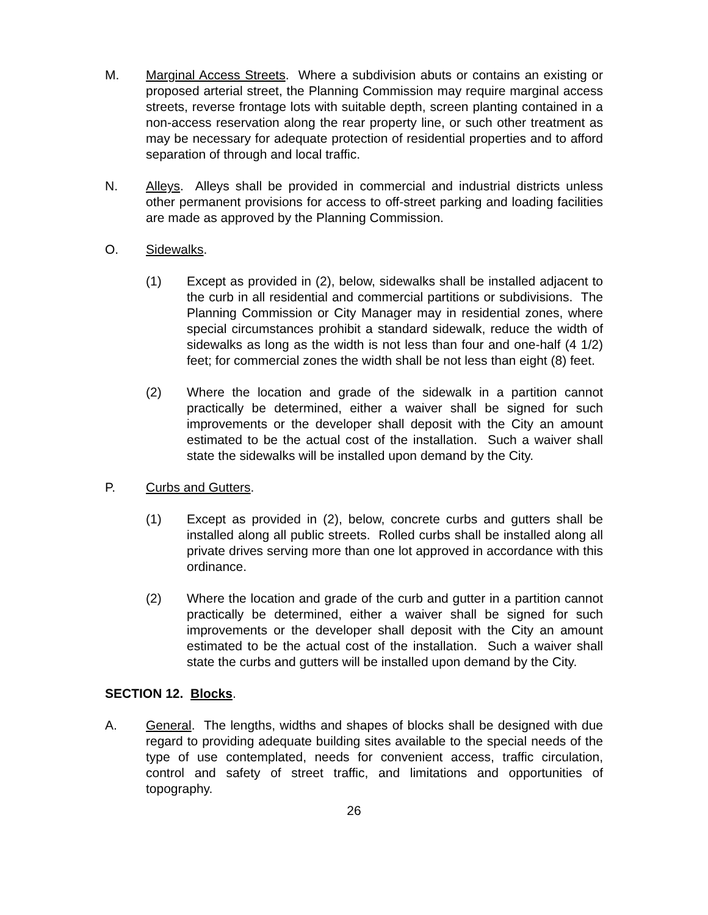M. Marginal Access Streets. Where a subdivision abuts or contains an existing or proposed arterial street, the Planning Commission may require marginal access streets, reverse frontage lots with suitable depth, screen planting contained in a non-access reservation along the rear property line, or such other treatment as may be necessary for adequate protection of residential properties and to afford separation of through and local traffic.
N. Alleys. Alleys shall be provided in commercial and industrial districts unless other permanent provisions for access to off-street parking and loading facilities are made as approved by the Planning Commission.
O. Sidewalks.
(1) Except as provided in (2), below, sidewalks shall be installed adjacent to the curb in all residential and commercial partitions or subdivisions. The Planning Commission or City Manager may in residential zones, where special circumstances prohibit a standard sidewalk, reduce the width of sidewalks as long as the width is not less than four and one-half (4 1/2) feet; for commercial zones the width shall be not less than eight (8) feet.
(2) Where the location and grade of the sidewalk in a partition cannot practically be determined, either a waiver shall be signed for such improvements or the developer shall deposit with the City an amount estimated to be the actual cost of the installation. Such a waiver shall state the sidewalks will be installed upon demand by the City.
P. Curbs and Gutters.
(1) Except as provided in (2), below, concrete curbs and gutters shall be installed along all public streets. Rolled curbs shall be installed along all private drives serving more than one lot approved in accordance with this ordinance.
(2) Where the location and grade of the curb and gutter in a partition cannot practically be determined, either a waiver shall be signed for such improvements or the developer shall deposit with the City an amount estimated to be the actual cost of the installation. Such a waiver shall state the curbs and gutters will be installed upon demand by the City.
SECTION 12. Blocks.
A. General. The lengths, widths and shapes of blocks shall be designed with due regard to providing adequate building sites available to the special needs of the type of use contemplated, needs for convenient access, traffic circulation, control and safety of street traffic, and limitations and opportunities of topography.
26